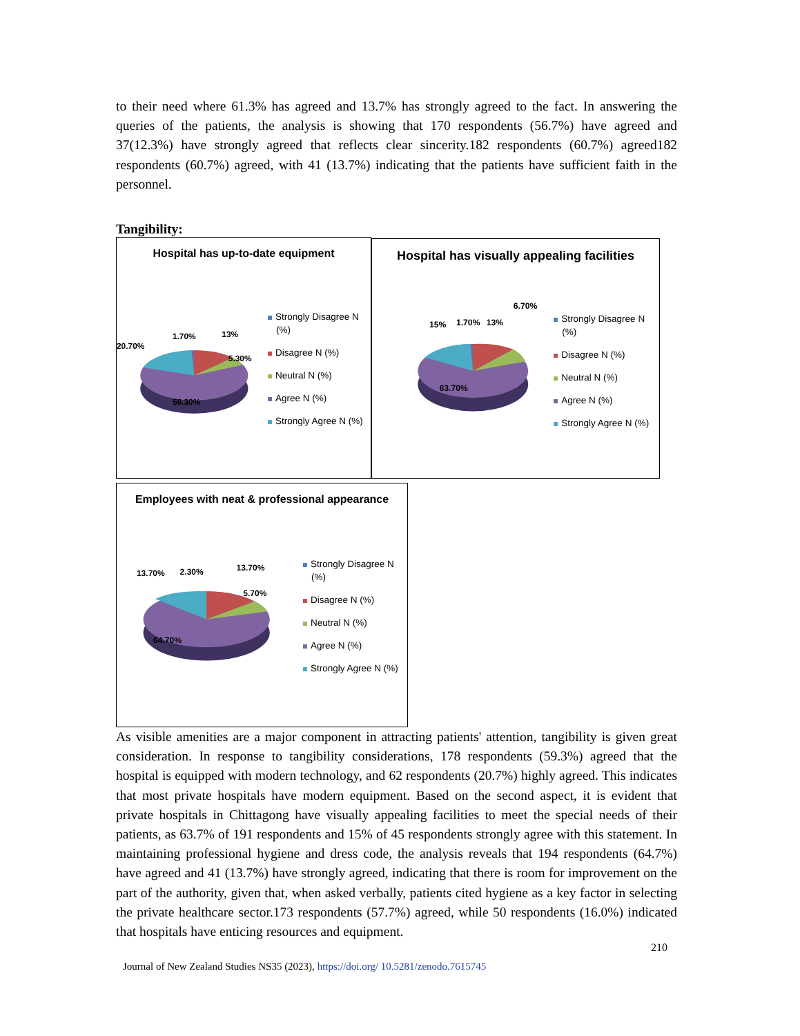to their need where 61.3% has agreed and 13.7% has strongly agreed to the fact. In answering the queries of the patients, the analysis is showing that 170 respondents (56.7%) have agreed and 37(12.3%) have strongly agreed that reflects clear sincerity.182 respondents (60.7%) agreed182 respondents (60.7%) agreed, with 41 (13.7%) indicating that the patients have sufficient faith in the personnel.
Tangibility:
Hospital has up-to-date equipment
20.70%
1.70%
13%
5.30%
59.30%
Strongly Disagree N (%)
Disagree N (%)
Neutral N (%)
Agree N (%)
Strongly Agree N (%)
Hospital has visually appealing facilities
15%
1.70%
13%
6.70%
63.70%
Strongly Disagree N (%)
Disagree N (%)
Neutral N (%)
Agree N (%)
Strongly Agree N (%)
Employees with neat & professional appearance
13.70%
2.30%
13.70%
5.70%
64.70%
Strongly Disagree N (%)
Disagree N (%)
Neutral N (%)
Agree N (%)
Strongly Agree N (%)
As visible amenities are a major component in attracting patients' attention, tangibility is given great consideration. In response to tangibility considerations, 178 respondents (59.3%) agreed that the hospital is equipped with modern technology, and 62 respondents (20.7%) highly agreed. This indicates that most private hospitals have modern equipment. Based on the second aspect, it is evident that private hospitals in Chittagong have visually appealing facilities to meet the special needs of their patients, as 63.7% of 191 respondents and 15% of 45 respondents strongly agree with this statement. In maintaining professional hygiene and dress code, the analysis reveals that 194 respondents (64.7%) have agreed and 41 (13.7%) have strongly agreed, indicating that there is room for improvement on the part of the authority, given that, when asked verbally, patients cited hygiene as a key factor in selecting the private healthcare sector.173 respondents (57.7%) agreed, while 50 respondents (16.0%) indicated that hospitals have enticing resources and equipment.
210
Journal of New Zealand Studies NS35 (2023), https://doi.org/ 10.5281/zenodo.7615745